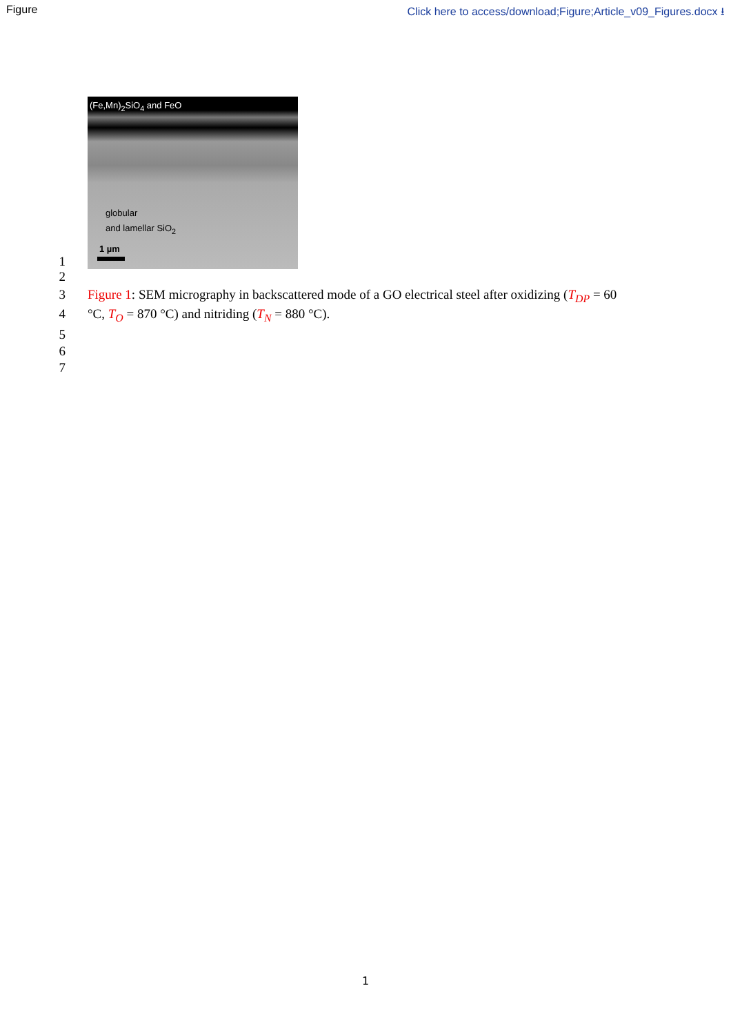Figure Click here to access/download;Figure;Article_v09_Figures.docx ⭳
1
(Fe,Mn)<sub>2</sub>SiO<sub>4</sub> and FeO
globular
and lamellar SiO<sub>2</sub>
1 µm
2
3 Figure 1: SEM micrography in backscattered mode of a GO electrical steel after oxidizing (T<sub>DP</sub> = 60
4 °C, T<sub>O</sub> = 870 °C) and nitriding (T<sub>N</sub> = 880 °C).
5
6
7
1